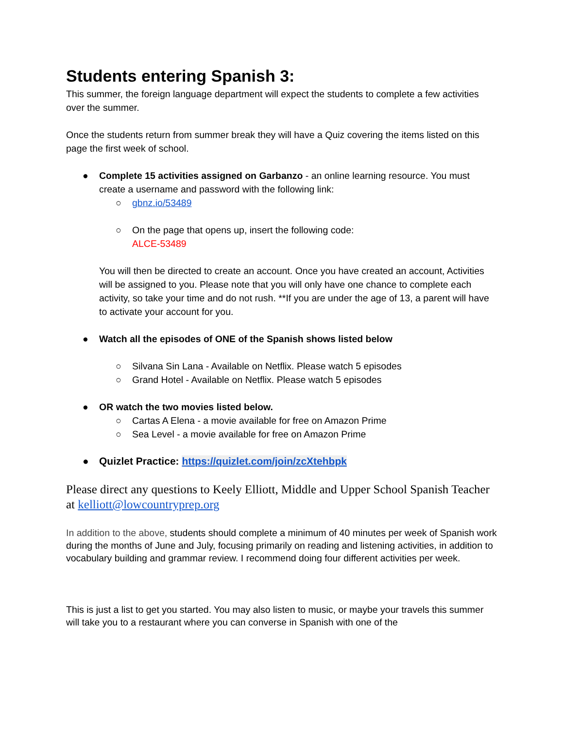Students entering Spanish 3:
This summer, the foreign language department will expect the students to complete a few activities over the summer.
Once the students return from summer break they will have a Quiz covering the items listed on this page the first week of school.
● Complete 15 activities assigned on Garbanzo - an online learning resource. You must create a username and password with the following link:
○ gbnz.io/53489
○ On the page that opens up, insert the following code:
ALCE-53489
You will then be directed to create an account. Once you have created an account, Activities will be assigned to you. Please note that you will only have one chance to complete each activity, so take your time and do not rush. **If you are under the age of 13, a parent will have to activate your account for you.
● Watch all the episodes of ONE of the Spanish shows listed below
○ Silvana Sin Lana - Available on Netflix. Please watch 5 episodes
○ Grand Hotel - Available on Netflix. Please watch 5 episodes
● OR watch the two movies listed below.
○ Cartas A Elena - a movie available for free on Amazon Prime
○ Sea Level - a movie available for free on Amazon Prime
● Quizlet Practice: https://quizlet.com/join/zcXtehbpk
Please direct any questions to Keely Elliott, Middle and Upper School Spanish Teacher at kelliott@lowcountryprep.org
In addition to the above, students should complete a minimum of 40 minutes per week of Spanish work during the months of June and July, focusing primarily on reading and listening activities, in addition to vocabulary building and grammar review. I recommend doing four different activities per week.
This is just a list to get you started. You may also listen to music, or maybe your travels this summer will take you to a restaurant where you can converse in Spanish with one of the